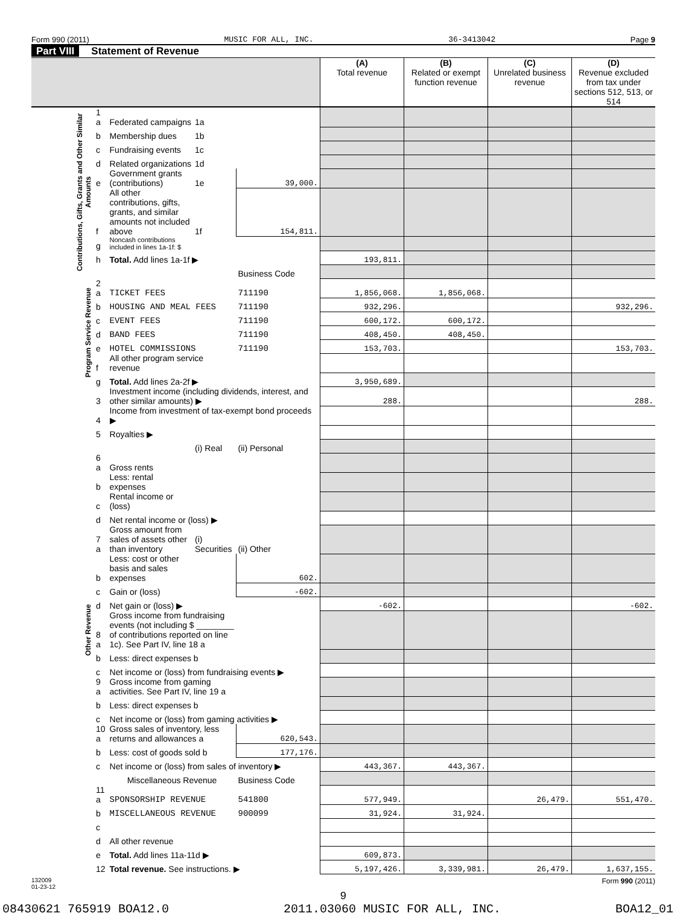Form 990 (2011) MUSIC FOR ALL, INC. 36-3413042 Page 9
Part VIII Statement of Revenue
| | | | | | (A) Total revenue | (B) Related or exempt function revenue | (C) Unrelated business revenue | (D) Revenue excluded from tax under sections 512, 513, or 514 |
| --- | --- | --- | --- | --- | --- | --- | --- | --- |
| Contributions, Gifts, Grants and Other Similar Amounts | 1 a | Federated campaigns | 1a | | | | | |
| | b | Membership dues | 1b | | | | | |
| | c | Fundraising events | 1c | | | | | |
| | d | Related organizations | 1d | | | | | |
| | e | Government grants (contributions) | 1e | 39,000. | | | | |
| | f | All other contributions, gifts, grants, and similar amounts not included above | 1f | 154,811. | | | | |
| | g | Noncash contributions included in lines 1a-1f: $ | | | | | | |
| | h | Total. Add lines 1a-1f ▶ | | | 193,811. | | | |
| | | | | Business Code | | | | |
| Program Service Revenue | 2 a | TICKET FEES | | 711190 | 1,856,068. | 1,856,068. | | |
| | b | HOUSING AND MEAL FEES | | 711190 | 932,296. | | | 932,296. |
| | c | EVENT FEES | | 711190 | 600,172. | 600,172. | | |
| | d | BAND FEES | | 711190 | 408,450. | 408,450. | | |
| | e | HOTEL COMMISSIONS | | 711190 | 153,703. | | | 153,703. |
| | f | All other program service revenue | | | | | | |
| | g | Total. Add lines 2a-2f ▶ | | | 3,950,689. | | | |
| Other Revenue | 3 | Investment income (including dividends, interest, and other similar amounts) ▶ | | | 288. | | | 288. |
| | 4 | Income from investment of tax-exempt bond proceeds ▶ | | | | | | |
| | 5 | Royalties ▶ | | | | | | |
| | | | (i) Real | (ii) Personal | | | | |
| | 6 a | Gross rents | | | | | | |
| | b | Less: rental expenses | | | | | | |
| | c | Rental income or (loss) | | | | | | |
| | d | Net rental income or (loss) ▶ | | | | | | |
| | 7 a | Gross amount from sales of assets other than inventory | (i) Securities | (ii) Other | | | | |
| | b | Less: cost or other basis and sales expenses | | 602. | | | | |
| | c | Gain or (loss) | | -602. | | | | |
| | d | Net gain or (loss) ▶ | | | -602. | | | -602. |
| | 8 a | Gross income from fundraising events (not including $ ________ of contributions reported on line 1c). See Part IV, line 18 a | | | | | | |
| | b | Less: direct expenses b | | | | | | |
| | c | Net income or (loss) from fundraising events ▶ | | | | | | |
| | 9 a | Gross income from gaming activities. See Part IV, line 19 a | | | | | | |
| | b | Less: direct expenses b | | | | | | |
| | c | Net income or (loss) from gaming activities ▶ | | | | | | |
| | 10 a | Gross sales of inventory, less returns and allowances a | | 620,543. | | | | |
| | b | Less: cost of goods sold b | | 177,176. | | | | |
| | c | Net income or (loss) from sales of inventory ▶ | | | 443,367. | 443,367. | | |
| | | Miscellaneous Revenue | | Business Code | | | | |
| | 11 a | SPONSORSHIP REVENUE | | 541800 | 577,949. | | 26,479. | 551,470. |
| | b | MISCELLANEOUS REVENUE | | 900099 | 31,924. | 31,924. | | |
| | c | | | | | | | |
| | d | All other revenue | | | | | | |
| | e | Total. Add lines 11a-11d ▶ | | | 609,873. | | | |
| | 12 | Total revenue. See instructions. ▶ | | | 5,197,426. | 3,339,981. | 26,479. | 1,637,155. |
132009
01-23-12 Form 990 (2011)
9
08430621 765919 BOA12.0 2011.03060 MUSIC FOR ALL, INC. BOA12_01